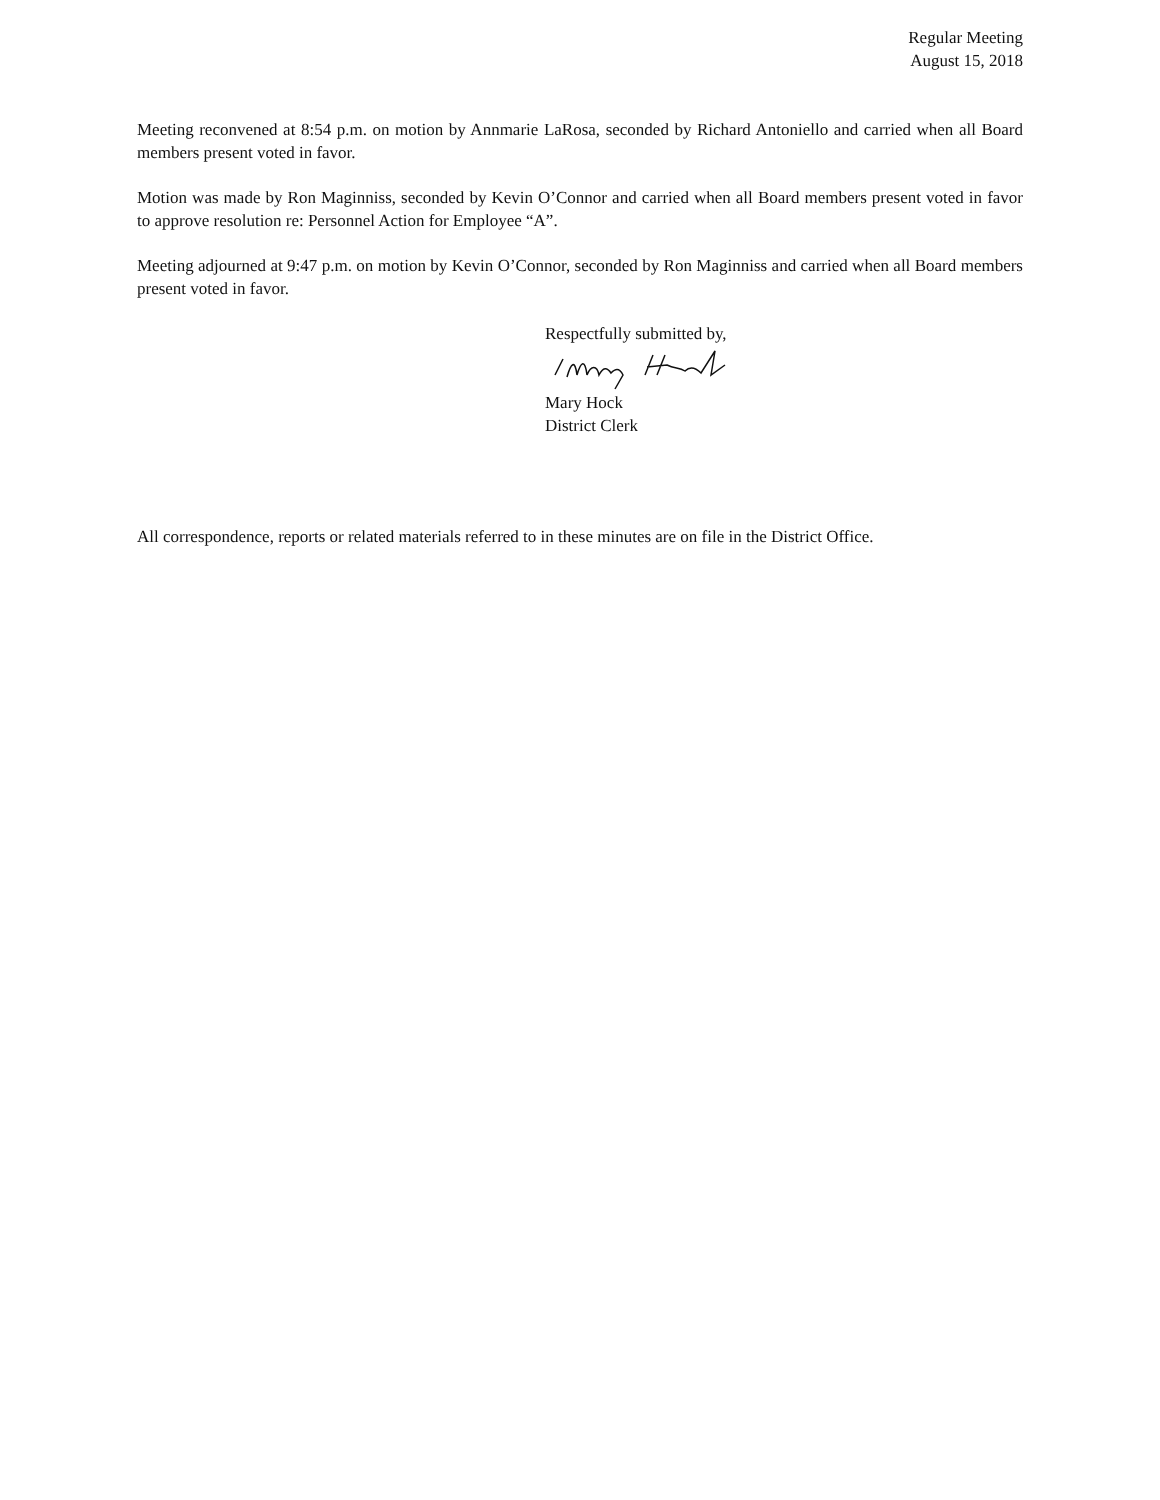Regular Meeting
August 15, 2018
Meeting reconvened at 8:54 p.m. on motion by Annmarie LaRosa, seconded by Richard Antoniello and carried when all Board members present voted in favor.
Motion was made by Ron Maginniss, seconded by Kevin O’Connor and carried when all Board members present voted in favor to approve resolution re: Personnel Action for Employee “A”.
Meeting adjourned at 9:47 p.m. on motion by Kevin O’Connor, seconded by Ron Maginniss and carried when all Board members present voted in favor.
Respectfully submitted by,
Mary Hock
District Clerk
All correspondence, reports or related materials referred to in these minutes are on file in the District Office.